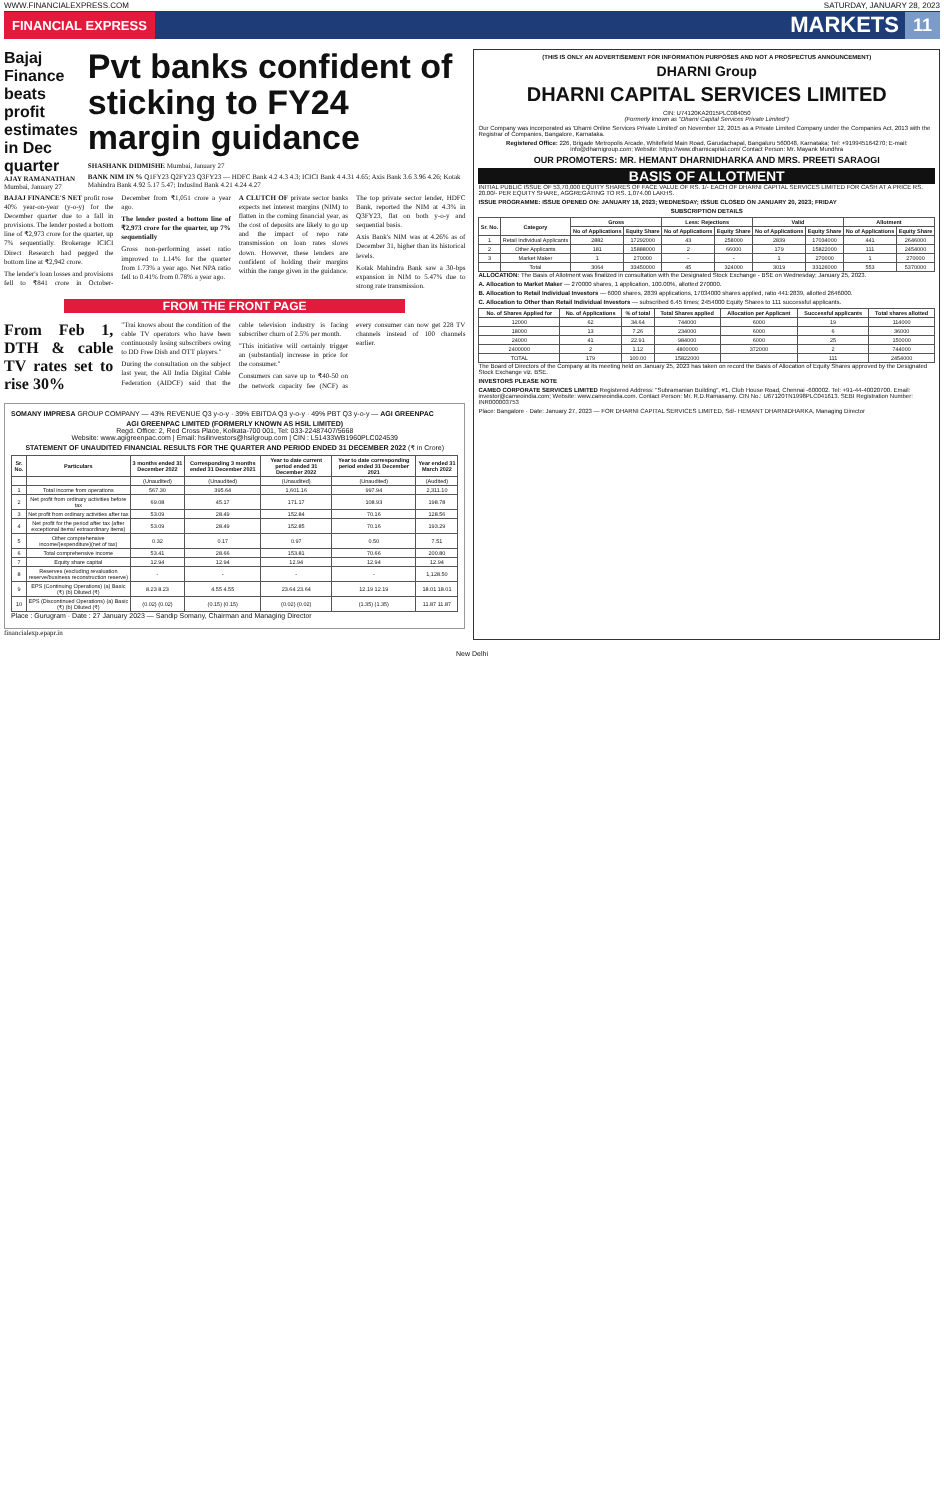WWW.FINANCIALEXPRESS.COM SATURDAY, JANUARY 28, 2023
FINANCIAL EXPRESS MARKETS 11
Bajaj Finance beats profit estimates in Dec quarter
AJAY RAMANATHAN
Mumbai, January 27
Pvt banks confident of sticking to FY24 margin guidance
SHASHANK DIDMISHE Mumbai, January 27
BANK NIM IN % Q1FY23 Q2FY23 Q3FY23 — HDFC Bank 4.2 4.3 4.3; ICICI Bank 4 4.31 4.65; Axis Bank 3.6 3.96 4.26; Kotak Mahindra Bank 4.92 5.17 5.47; IndusInd Bank 4.21 4.24 4.27
BAJAJ FINANCE'S NET profit rose 40% year-on-year (y-o-y) for the December quarter due to a fall in provisions. The lender posted a bottom line of ₹2,973 crore for the quarter, up 7% sequentially. Brokerage ICICI Direct Research had pegged the bottom line at ₹2,942 crore.
The lender's loan losses and provisions fell to ₹841 crore in October-December from ₹1,051 crore a year ago.
The lender posted a bottom line of ₹2,973 crore for the quarter, up 7% sequentially
Gross non-performing asset ratio improved to 1.14% for the quarter from 1.73% a year ago. Net NPA ratio fell to 0.41% from 0.78% a year ago.
A CLUTCH OF private sector banks expects net interest margins (NIM) to flatten in the coming financial year, as the cost of deposits are likely to go up and the impact of repo rate transmission on loan rates slows down. However, these lenders are confident of holding their margins within the range given in the guidance.
The top private sector lender, HDFC Bank, reported the NIM at 4.3% in Q3FY23, flat on both y-o-y and sequential basis.
Axis Bank's NIM was at 4.26% as of December 31, higher than its historical levels.
Kotak Mahindra Bank saw a 30-bps expansion in NIM to 5.47% due to strong rate transmission.
FROM THE FRONT PAGE
From Feb 1, DTH & cable TV rates set to rise 30%
"Trai knows about the condition of the cable TV operators who have been continuously losing subscribers owing to DD Free Dish and OTT players."
During the consultation on the subject last year, the All India Digital Cable Federation (AIDCF) said that the cable television industry is facing subscriber churn of 2.5% per month.
"This initiative will certainly trigger an (substantial) increase in price for the consumer."
Consumers can save up to ₹40-50 on the network capacity fee (NCF) as every consumer can now get 228 TV channels instead of 100 channels earlier.
SOMANY IMPRESA GROUP COMPANY — 43% REVENUE Q3 y-o-y · 39% EBITDA Q3 y-o-y · 49% PBT Q3 y-o-y — AGI GREENPAC
AGI GREENPAC LIMITED (FORMERLY KNOWN AS HSIL LIMITED)
Regd. Office: 2, Red Cross Place, Kolkata-700 001, Tel: 033-22487407/5668
Website: www.agigreenpac.com | Email: hsilinvestors@hsilgroup.com | CIN : L51433WB1960PLC024539
STATEMENT OF UNAUDITED FINANCIAL RESULTS FOR THE QUARTER AND PERIOD ENDED 31 DECEMBER 2022 (₹ in Crore)
| Sr. No. | Particulars | 3 months ended 31 December 2022 | Corresponding 3 months ended 31 December 2021 | Year to date current period ended 31 December 2022 | Year to date corresponding period ended 31 December 2021 | Year ended 31 March 2022 |
| --- | --- | --- | --- | --- | --- | --- |
| | | (Unaudited) | (Unaudited) | (Unaudited) | (Unaudited) | (Audited) |
| 1 | Total income from operations | 567.30 | 395.64 | 1,601.16 | 997.94 | 2,311.10 |
| 2 | Net profit from ordinary activities before tax | 69.08 | 45.17 | 171.17 | 108.93 | 198.78 |
| 3 | Net profit from ordinary activities after tax | 53.09 | 28.49 | 152.84 | 70.16 | 128.56 |
| 4 | Net profit for the period after tax (after exceptional items/ extraordinary items) | 53.09 | 28.49 | 152.85 | 70.16 | 193.29 |
| 5 | Other comprehensive income/(expenditure)(net of tax) | 0.32 | 0.17 | 0.97 | 0.50 | 7.51 |
| 6 | Total comprehensive income | 53.41 | 28.66 | 153.81 | 70.66 | 200.80 |
| 7 | Equity share capital | 12.94 | 12.94 | 12.94 | 12.94 | 12.94 |
| 8 | Reserves (excluding revaluation reserve/business reconstruction reserve) | - | - | - | - | 1,128.50 |
| 9 | EPS (Continuing Operations) (a) Basic (₹) (b) Diluted (₹) | 8.23 8.23 | 4.55 4.55 | 23.64 23.64 | 12.19 12.19 | 18.01 18.01 |
| 10 | EPS (Discontinued Operations) (a) Basic (₹) (b) Diluted (₹) | (0.02) (0.02) | (0.15) (0.15) | (0.02) (0.02) | (1.35) (1.35) | 11.87 11.87 |
Place : Gurugram · Date : 27 January 2023 — Sandip Somany, Chairman and Managing Director
financialexp.epapr.in
(THIS IS ONLY AN ADVERTISEMENT FOR INFORMATION PURPOSES AND NOT A PROSPECTUS ANNOUNCEMENT)
DHARNI Group
DHARNI CAPITAL SERVICES LIMITED
CIN: U74120KA2015PLC084050
(Formerly known as "Dharni Capital Services Private Limited")
Our Company was incorporated as 'Dharni Online Services Private Limited' on November 12, 2015 as a Private Limited Company under the Companies Act, 2013 with the Registrar of Companies, Bangalore, Karnataka.
Registered Office: 226, Brigade Metropolis Arcade, Whitefield Main Road, Garudachapal, Bangaluru 560048, Karnataka; Tel: +919945164270; E-mail: info@dharnigroup.com; Website: https://www.dharnicapital.com/ Contact Person: Mr. Mayank Mundhra
OUR PROMOTERS: MR. HEMANT DHARNIDHARKA AND MRS. PREETI SARAOGI
BASIS OF ALLOTMENT
INITIAL PUBLIC ISSUE OF 53,70,000 EQUITY SHARES OF FACE VALUE OF RS. 1/- EACH OF DHARNI CAPITAL SERVICES LIMITED FOR CASH AT A PRICE RS. 20.00/- PER EQUITY SHARE, AGGREGATING TO RS. 1,074.00 LAKHS.
ISSUE PROGRAMME: ISSUE OPENED ON: JANUARY 18, 2023; WEDNESDAY; ISSUE CLOSED ON JANUARY 20, 2023; FRIDAY
SUBSCRIPTION DETAILS
| Sr. No. | Category | Gross | | Less: Rejections | | Valid | | Allotment | |
| --- | --- | --- | --- | --- | --- | --- | --- | --- | --- |
| | | No of Applications | Equity Share | No of Applications | Equity Share | No of Applications | Equity Share | No of Applications | Equity Share |
| 1 | Retail Individual Applicants | 2882 | 17292000 | 43 | 258000 | 2839 | 17034000 | 441 | 2646000 |
| 2 | Other Applicants | 181 | 15888000 | 2 | 66000 | 179 | 15822000 | 111 | 2454000 |
| 3 | Market Maker | 1 | 270000 | - | - | 1 | 270000 | 1 | 270000 |
| | Total | 3064 | 33450000 | 45 | 324000 | 3019 | 33126000 | 553 | 5370000 |
ALLOCATION: The Basis of Allotment was finalized in consultation with the Designated Stock Exchange - BSE on Wednesday; January 25, 2023.
A. Allocation to Market Maker — 270000 shares, 1 application, 100.00%, allotted 270000.
B. Allocation to Retail Individual Investors — 6000 shares, 2839 applications, 17034000 shares applied, ratio 441:2839, allotted 2646000.
C. Allocation to Other than Retail Individual Investors — subscribed 6.45 times; 2454000 Equity Shares to 111 successful applicants.
| No. of Shares Applied for | No. of Applications | % of total | Total Shares applied | Allocation per Applicant | Successful applicants | Total shares allotted |
| --- | --- | --- | --- | --- | --- | --- |
| 12000 | 62 | 34.64 | 744000 | 6000 | 19 | 114000 |
| 18000 | 13 | 7.26 | 234000 | 6000 | 6 | 36000 |
| 24000 | 41 | 22.91 | 984000 | 6000 | 25 | 150000 |
| 2400000 | 2 | 1.12 | 4800000 | 372000 | 2 | 744000 |
| TOTAL | 179 | 100.00 | 15822000 | | 111 | 2454000 |
The Board of Directors of the Company at its meeting held on January 25, 2023 has taken on record the Basis of Allocation of Equity Shares approved by the Designated Stock Exchange viz. BSE.
INVESTORS PLEASE NOTE
CAMEO CORPORATE SERVICES LIMITED Registered Address: "Subramanian Building", #1, Club House Road, Chennai -600002. Tel: +91-44-40020700. Email: investor@cameoindia.com; Website: www.cameoindia.com. Contact Person: Mr. R.D.Ramasamy. CIN No.: U67120TN1998PLC041613. SEBI Registration Number: INR000003753
Place: Bangalore · Date: January 27, 2023 — FOR DHARNI CAPITAL SERVICES LIMITED, Sd/- HEMANT DHARNIDHARKA, Managing Director
New Delhi